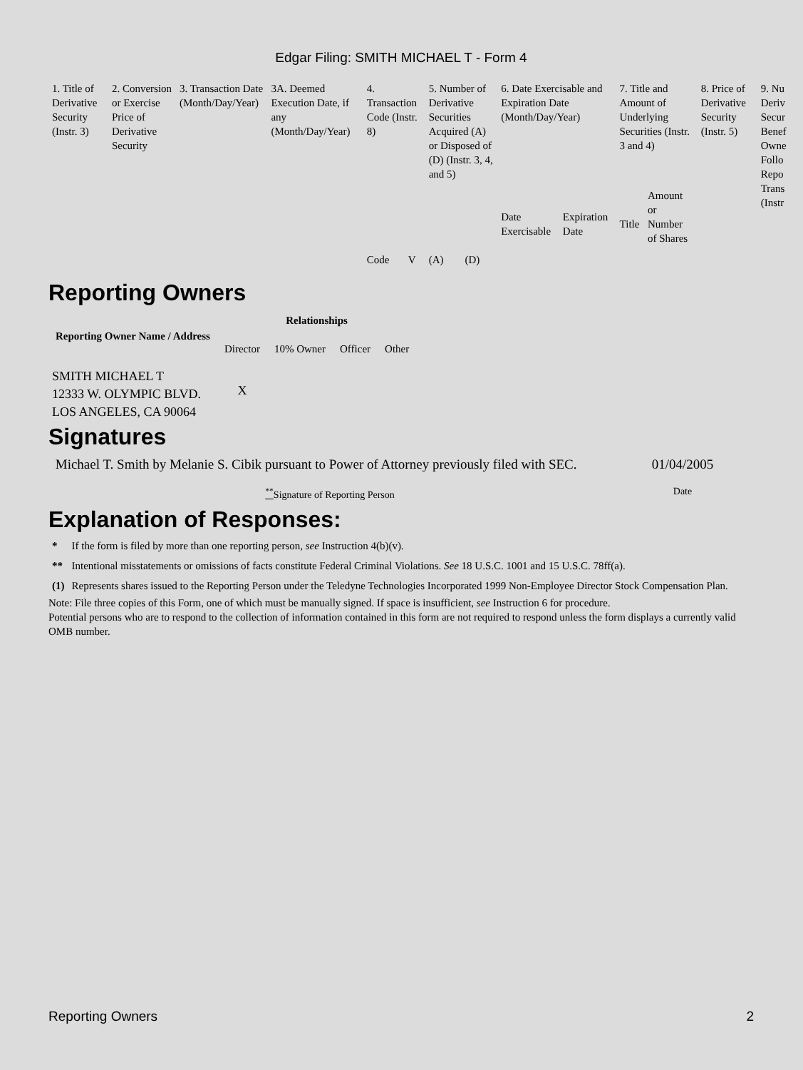Edgar Filing: SMITH MICHAEL T - Form 4
| 1. Title of Derivative Security (Instr. 3) | 2. Conversion or Exercise Price of Derivative Security | 3. Transaction Date (Month/Day/Year) | 3A. Deemed Execution Date, if any (Month/Day/Year) | 4. Transaction Code (Instr. 8) | | 5. Number of Derivative Securities Acquired (A) or Disposed of (D) (Instr. 3, 4, and 5) | | 6. Date Exercisable and Expiration Date (Month/Day/Year) | | 7. Title and Amount of Underlying Securities (Instr. 3 and 4) | | 8. Price of Derivative Security (Instr. 5) | 9. Nu Deriv Secur Benef Owne Follo Repo Trans (Instr |
| --- | --- | --- | --- | --- | --- | --- | --- | --- | --- | --- | --- | --- | --- |
| | | | | Code | V | (A) | (D) | Date Exercisable | Expiration Date | Title | Amount or Number of Shares | | |
Reporting Owners
| Reporting Owner Name / Address | Relationships | | | |
| --- | --- | --- | --- | --- |
| | Director | 10% Owner | Officer | Other |
| SMITH MICHAEL T 12333 W. OLYMPIC BLVD. LOS ANGELES, CA 90064 | X | | | |
Signatures
| Michael T. Smith by Melanie S. Cibik pursuant to Power of Attorney previously filed with SEC. | 01/04/2005 |
| <sup>**</sup> Signature of Reporting Person | Date |
Explanation of Responses:
| * | If the form is filed by more than one reporting person, see Instruction 4(b)(v). |
| ** | Intentional misstatements or omissions of facts constitute Federal Criminal Violations. See 18 U.S.C. 1001 and 15 U.S.C. 78ff(a). |
| (1) | Represents shares issued to the Reporting Person under the Teledyne Technologies Incorporated 1999 Non-Employee Director Stock Compensation Plan. |
Note: File three copies of this Form, one of which must be manually signed. If space is insufficient, see Instruction 6 for procedure.
Potential persons who are to respond to the collection of information contained in this form are not required to respond unless the form displays a currently valid OMB number.
Reporting Owners 2